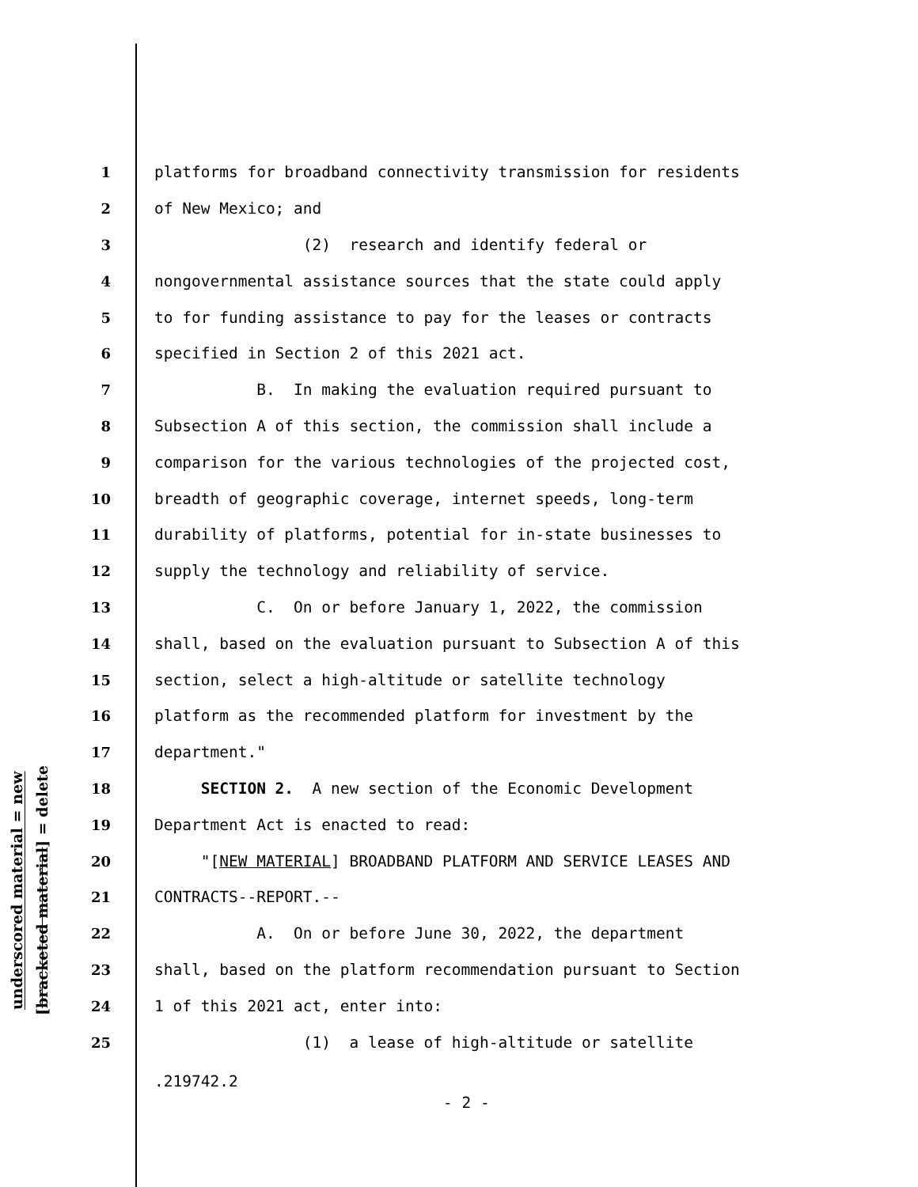underscored material = new
[bracketed material] = delete
1 platforms for broadband connectivity transmission for residents
2 of New Mexico; and
3 (2) research and identify federal or
4 nongovernmental assistance sources that the state could apply
5 to for funding assistance to pay for the leases or contracts
6 specified in Section 2 of this 2021 act.
7 B. In making the evaluation required pursuant to
8 Subsection A of this section, the commission shall include a
9 comparison for the various technologies of the projected cost,
10 breadth of geographic coverage, internet speeds, long-term
11 durability of platforms, potential for in-state businesses to
12 supply the technology and reliability of service.
13 C. On or before January 1, 2022, the commission
14 shall, based on the evaluation pursuant to Subsection A of this
15 section, select a high-altitude or satellite technology
16 platform as the recommended platform for investment by the
17 department."
18 SECTION 2. A new section of the Economic Development
19 Department Act is enacted to read:
20 "[NEW MATERIAL] BROADBAND PLATFORM AND SERVICE LEASES AND
21 CONTRACTS--REPORT.--
22 A. On or before June 30, 2022, the department
23 shall, based on the platform recommendation pursuant to Section
24 1 of this 2021 act, enter into:
25 (1) a lease of high-altitude or satellite
.219742.2
- 2 -